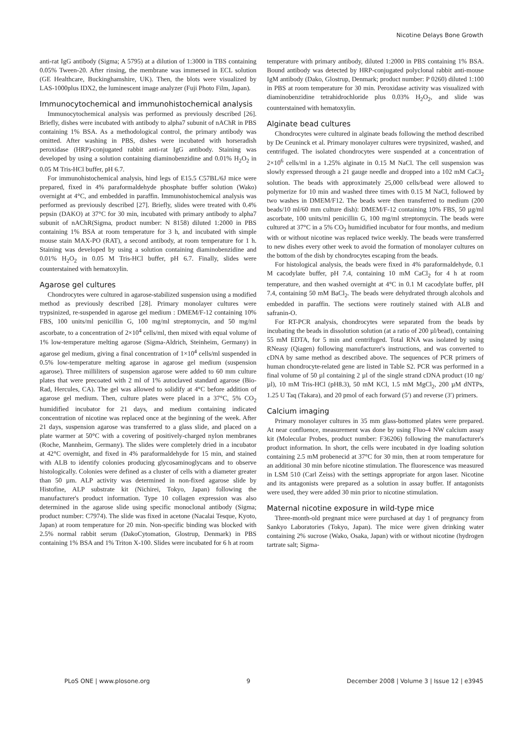Nicotine Delays Bone Growth
anti-rat IgG antibody (Sigma; A 5795) at a dilution of 1:3000 in TBS containing 0.05% Tween-20. After rinsing, the membrane was immersed in ECL solution (GE Healthcare, Buckinghamshire, UK). Then, the blots were visualized by LAS-1000plus IDX2, the luminescent image analyzer (Fuji Photo Film, Japan).
Immunocytochemical and immunohistochemical analysis
Immunocytochemical analysis was performed as previously described [26]. Briefly, dishes were incubated with antibody to alpha7 subunit of nAChR in PBS containing 1% BSA. As a methodological control, the primary antibody was omitted. After washing in PBS, dishes were incubated with horseradish peroxidase (HRP)-conjugated rabbit anti-rat IgG antibody. Staining was developed by using a solution containing diaminobenzidine and 0.01% H<sub>2</sub>O<sub>2</sub> in 0.05 M Tris-HCl buffer, pH 6.7.
For immunohistochemical analysis, hind legs of E15.5 C57BL/6J mice were prepared, fixed in 4% paraformaldehyde phosphate buffer solution (Wako) overnight at 4°C, and embedded in paraffin. Immunohistochemical analysis was performed as previously described [27]. Briefly, slides were treated with 0.4% pepsin (DAKO) at 37°C for 30 min, incubated with primary antibody to alpha7 subunit of nAChR(Sigma, product number: N 8158) diluted 1:2000 in PBS containing 1% BSA at room temperature for 3 h, and incubated with simple mouse stain MAX-PO (RAT), a second antibody, at room temperature for 1 h. Staining was developed by using a solution containing diaminobenzidine and 0.01% H<sub>2</sub>O<sub>2</sub> in 0.05 M Tris-HCl buffer, pH 6.7. Finally, slides were counterstained with hematoxylin.
Agarose gel cultures
Chondrocytes were cultured in agarose-stabilized suspension using a modified method as previously described [28]. Primary monolayer cultures were trypsinized, re-suspended in agarose gel medium : DMEM/F-12 containing 10% FBS, 100 units/ml penicillin G, 100 mg/ml streptomycin, and 50 mg/ml ascorbate, to a concentration of 2×10<sup>4</sup> cells/ml, then mixed with equal volume of 1% low-temperature melting agarose (Sigma-Aldrich, Steinheim, Germany) in agarose gel medium, giving a final concentration of 1×10<sup>4</sup> cells/ml suspended in 0.5% low-temperature melting agarose in agarose gel medium (suspension agarose). Three milliliters of suspension agarose were added to 60 mm culture plates that were precoated with 2 ml of 1% autoclaved standard agarose (Bio-Rad, Hercules, CA). The gel was allowed to solidify at 4°C before addition of agarose gel medium. Then, culture plates were placed in a 37°C, 5% CO<sub>2</sub> humidified incubator for 21 days, and medium containing indicated concentration of nicotine was replaced once at the beginning of the week. After 21 days, suspension agarose was transferred to a glass slide, and placed on a plate warmer at 50°C with a covering of positively-charged nylon membranes (Roche, Mannheim, Germany). The slides were completely dried in a incubator at 42°C overnight, and fixed in 4% paraformaldehyde for 15 min, and stained with ALB to identify colonies producing glycosaminoglycans and to observe histologically. Colonies were defined as a cluster of cells with a diameter greater than 50 µm. ALP activity was determined in non-fixed agarose slide by Histofine, ALP substrate kit (Nichirei, Tokyo, Japan) following the manufacturer's product information. Type 10 collagen expression was also determined in the agarose slide using specific monoclonal antibody (Sigma; product number: C7974). The slide was fixed in acetone (Nacalai Tesque, Kyoto, Japan) at room temperature for 20 min. Non-specific binding was blocked with 2.5% normal rabbit serum (DakoCytomation, Glostrup, Denmark) in PBS containing 1% BSA and 1% Triton X-100. Slides were incubated for 6 h at room
temperature with primary antibody, diluted 1:2000 in PBS containing 1% BSA. Bound antibody was detected by HRP-conjugated polyclonal rabbit anti-mouse IgM antibody (Dako, Glostrup, Denmark; product number: P 0260) diluted 1:100 in PBS at room temperature for 30 min. Peroxidase activity was visualized with diaminobenzidine tetrahidrochloride plus 0.03% H<sub>2</sub>O<sub>2</sub>, and slide was counterstained with hematoxylin.
Alginate bead cultures
Chondrocytes were cultured in alginate beads following the method described by De Ceuninck et al. Primary monolayer cultures were trypsinized, washed, and centrifuged. The isolated chondrocytes were suspended at a concentration of 2×10<sup>6</sup> cells/ml in a 1.25% alginate in 0.15 M NaCl. The cell suspension was slowly expressed through a 21 gauge needle and dropped into a 102 mM CaCl<sub>2</sub> solution. The beads with approximately 25,000 cells/bead were allowed to polymerize for 10 min and washed three times with 0.15 M NaCl, followed by two washes in DMEM/F12. The beads were then transferred to medium (200 beads/10 ml/60 mm culture dish): DMEM/F-12 containing 10% FBS, 50 µg/ml ascorbate, 100 units/ml penicillin G, 100 mg/ml streptomycin. The beads were cultured at 37°C in a 5% CO<sub>2</sub> humidified incubator for four months, and medium with or without nicotine was replaced twice weekly. The beads were transferred to new dishes every other week to avoid the formation of monolayer cultures on the bottom of the dish by chondrocytes escaping from the beads.
For histological analysis, the beads were fixed in 4% paraformaldehyde, 0.1 M cacodylate buffer, pH 7.4, containing 10 mM CaCl<sub>2</sub> for 4 h at room temperature, and then washed overnight at 4°C in 0.1 M cacodylate buffer, pH 7.4, containing 50 mM BaCl<sub>2</sub>. The beads were dehydrated through alcohols and embedded in paraffin. The sections were routinely stained with ALB and safranin-O.
For RT-PCR analysis, chondrocytes were separated from the beads by incubating the beads in dissolution solution (at a ratio of 200 µl/bead), containing 55 mM EDTA, for 5 min and centrifuged. Total RNA was isolated by using RNeasy (Qiagen) following manufacturer's instructions, and was converted to cDNA by same method as described above. The sequences of PCR primers of human chondrocyte-related gene are listed in Table S2. PCR was performed in a final volume of 50 µl containing 2 µl of the single strand cDNA product (10 ng/µl), 10 mM Tris-HCl (pH8.3), 50 mM KCl, 1.5 mM MgCl<sub>2</sub>, 200 µM dNTPs, 1.25 U Taq (Takara), and 20 pmol of each forward (5′) and reverse (3′) primers.
Calcium imaging
Primary monolayer cultures in 35 mm glass-bottomed plates were prepared. At near confluence, measurement was done by using Fluo-4 NW calcium assay kit (Molecular Probes, product number: F36206) following the manufacturer's product information. In short, the cells were incubated in dye loading solution containing 2.5 mM probenecid at 37°C for 30 min, then at room temperature for an additional 30 min before nicotine stimulation. The fluorescence was measured in LSM 510 (Carl Zeiss) with the settings appropriate for argon laser. Nicotine and its antagonists were prepared as a solution in assay buffer. If antagonists were used, they were added 30 min prior to nicotine stimulation.
Maternal nicotine exposure in wild-type mice
Three-month-old pregnant mice were purchased at day 1 of pregnancy from Sankyo Laboratories (Tokyo, Japan). The mice were given drinking water containing 2% sucrose (Wako, Osaka, Japan) with or without nicotine (hydrogen tartrate salt; Sigma-
PLoS ONE | www.plosone.org 9 December 2008 | Volume 3 | Issue 12 | e3945